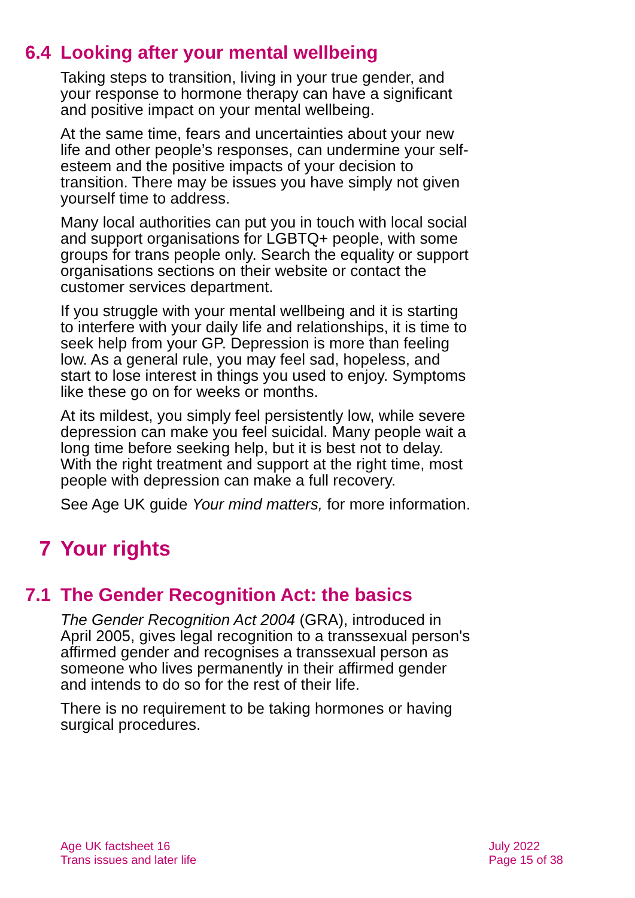6.4 Looking after your mental wellbeing
Taking steps to transition, living in your true gender, and your response to hormone therapy can have a significant and positive impact on your mental wellbeing.
At the same time, fears and uncertainties about your new life and other people’s responses, can undermine your self-esteem and the positive impacts of your decision to transition. There may be issues you have simply not given yourself time to address.
Many local authorities can put you in touch with local social and support organisations for LGBTQ+ people, with some groups for trans people only. Search the equality or support organisations sections on their website or contact the customer services department.
If you struggle with your mental wellbeing and it is starting to interfere with your daily life and relationships, it is time to seek help from your GP. Depression is more than feeling low. As a general rule, you may feel sad, hopeless, and start to lose interest in things you used to enjoy. Symptoms like these go on for weeks or months.
At its mildest, you simply feel persistently low, while severe depression can make you feel suicidal. Many people wait a long time before seeking help, but it is best not to delay. With the right treatment and support at the right time, most people with depression can make a full recovery.
See Age UK guide Your mind matters, for more information.
7 Your rights
7.1 The Gender Recognition Act: the basics
The Gender Recognition Act 2004 (GRA), introduced in April 2005, gives legal recognition to a transsexual person's affirmed gender and recognises a transsexual person as someone who lives permanently in their affirmed gender and intends to do so for the rest of their life.
There is no requirement to be taking hormones or having surgical procedures.
Age UK factsheet 16
Trans issues and later life
July 2022
Page 15 of 38